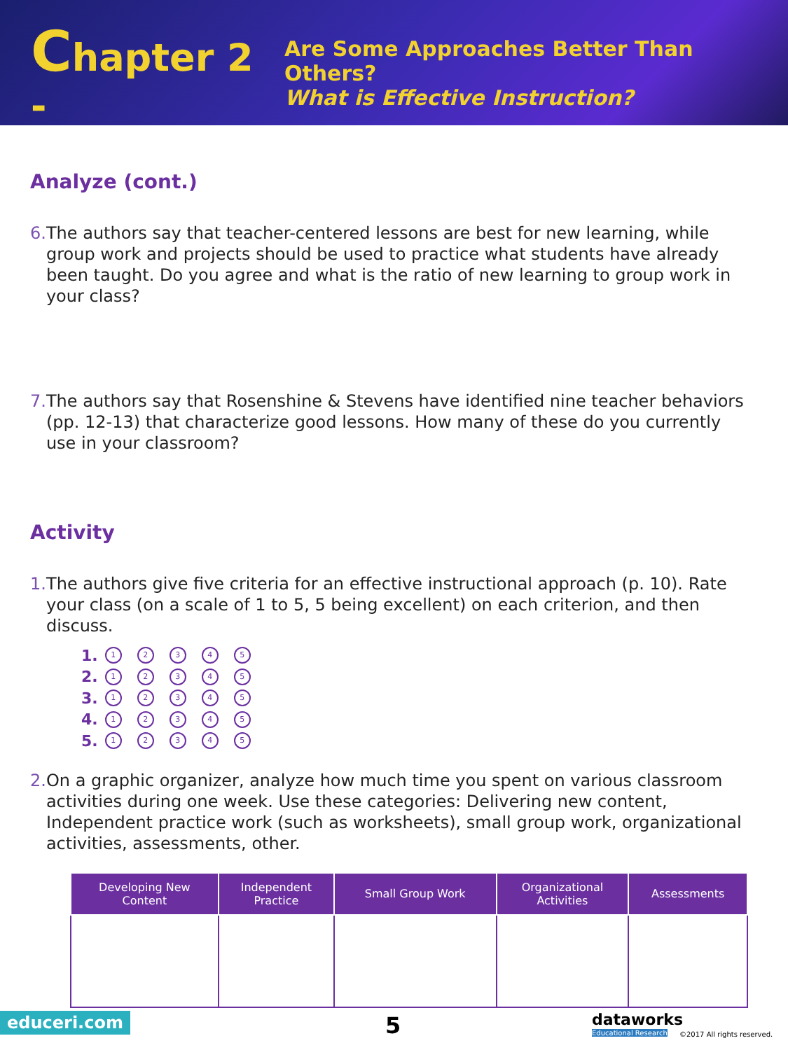Chapter 2 -
Are Some Approaches Better Than Others?
What is Effective Instruction?
Analyze (cont.)
6. The authors say that teacher-centered lessons are best for new learning, while group work and projects should be used to practice what students have already been taught. Do you agree and what is the ratio of new learning to group work in your class?
7. The authors say that Rosenshine & Stevens have identified nine teacher behaviors (pp. 12-13) that characterize good lessons. How many of these do you currently use in your classroom?
Activity
1. The authors give five criteria for an effective instructional approach (p. 10). Rate your class (on a scale of 1 to 5, 5 being excellent) on each criterion, and then discuss.
1. 12345
2. 12345
3. 12345
4. 12345
5. 12345
2. On a graphic organizer, analyze how much time you spent on various classroom activities during one week. Use these categories: Delivering new content, Independent practice work (such as worksheets), small group work, organizational activities, assessments, other.
| Developing New Content | Independent Practice | Small Group Work | Organizational Activities | Assessments |
| --- | --- | --- | --- | --- |
educeri.com 5 dataworks
Educational Research ©2017 All rights reserved.